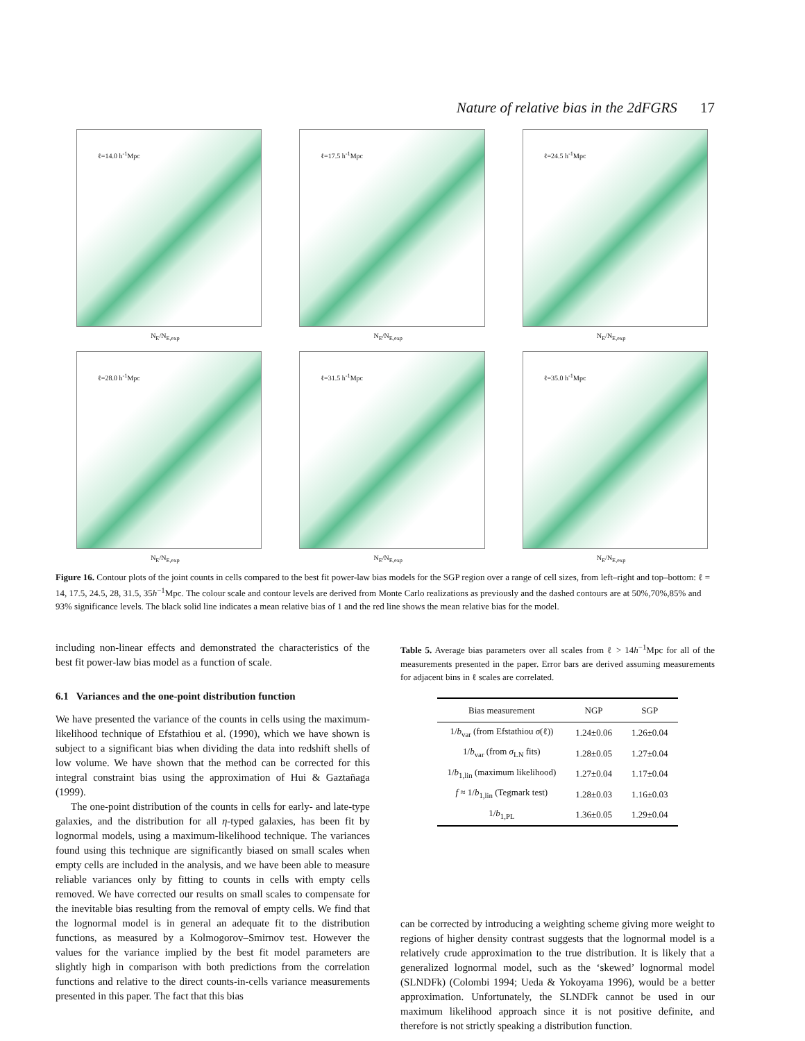Nature of relative bias in the 2dFGRS 17
ℓ=14.0 h<sup>-1</sup>Mpc
N<sub>E</sub>/N<sub>E,exp</sub>
ℓ=17.5 h<sup>-1</sup>Mpc
N<sub>E</sub>/N<sub>E,exp</sub>
ℓ=24.5 h<sup>-1</sup>Mpc
N<sub>E</sub>/N<sub>E,exp</sub>
ℓ=28.0 h<sup>-1</sup>Mpc
N<sub>E</sub>/N<sub>E,exp</sub>
ℓ=31.5 h<sup>-1</sup>Mpc
N<sub>E</sub>/N<sub>E,exp</sub>
ℓ=35.0 h<sup>-1</sup>Mpc
N<sub>E</sub>/N<sub>E,exp</sub>
Figure 16. Contour plots of the joint counts in cells compared to the best fit power-law bias models for the SGP region over a range of cell sizes, from left–right and top–bottom: ℓ = 14, 17.5, 24.5, 28, 31.5, 35h<sup>−1</sup>Mpc. The colour scale and contour levels are derived from Monte Carlo realizations as previously and the dashed contours are at 50%,70%,85% and 93% significance levels. The black solid line indicates a mean relative bias of 1 and the red line shows the mean relative bias for the model.
including non-linear effects and demonstrated the characteristics of the best fit power-law bias model as a function of scale.
6.1 Variances and the one-point distribution function
We have presented the variance of the counts in cells using the maximum-likelihood technique of Efstathiou et al. (1990), which we have shown is subject to a significant bias when dividing the data into redshift shells of low volume. We have shown that the method can be corrected for this integral constraint bias using the approximation of Hui & Gaztañaga (1999).
The one-point distribution of the counts in cells for early- and late-type galaxies, and the distribution for all η-typed galaxies, has been fit by lognormal models, using a maximum-likelihood technique. The variances found using this technique are significantly biased on small scales when empty cells are included in the analysis, and we have been able to measure reliable variances only by fitting to counts in cells with empty cells removed. We have corrected our results on small scales to compensate for the inevitable bias resulting from the removal of empty cells. We find that the lognormal model is in general an adequate fit to the distribution functions, as measured by a Kolmogorov–Smirnov test. However the values for the variance implied by the best fit model parameters are slightly high in comparison with both predictions from the correlation functions and relative to the direct counts-in-cells variance measurements presented in this paper. The fact that this bias
Table 5. Average bias parameters over all scales from ℓ > 14h<sup>−1</sup>Mpc for all of the measurements presented in the paper. Error bars are derived assuming measurements for adjacent bins in ℓ scales are correlated.
| Bias measurement | NGP | SGP |
| --- | --- | --- |
| 1/ b<sub>var</sub> (from Efstathiou σ (ℓ)) | 1.24±0.06 | 1.26±0.04 |
| 1/ b<sub>var</sub> (from σ<sub>LN</sub> fits) | 1.28±0.05 | 1.27±0.04 |
| 1/ b<sub>1,lin</sub> (maximum likelihood) | 1.27±0.04 | 1.17±0.04 |
| f ≈ 1/ b<sub>1,lin</sub> (Tegmark test) | 1.28±0.03 | 1.16±0.03 |
| 1/ b<sub>1,PL</sub> | 1.36±0.05 | 1.29±0.04 |
can be corrected by introducing a weighting scheme giving more weight to regions of higher density contrast suggests that the lognormal model is a relatively crude approximation to the true distribution. It is likely that a generalized lognormal model, such as the ‘skewed’ lognormal model (SLNDFk) (Colombi 1994; Ueda & Yokoyama 1996), would be a better approximation. Unfortunately, the SLNDFk cannot be used in our maximum likelihood approach since it is not positive definite, and therefore is not strictly speaking a distribution function.